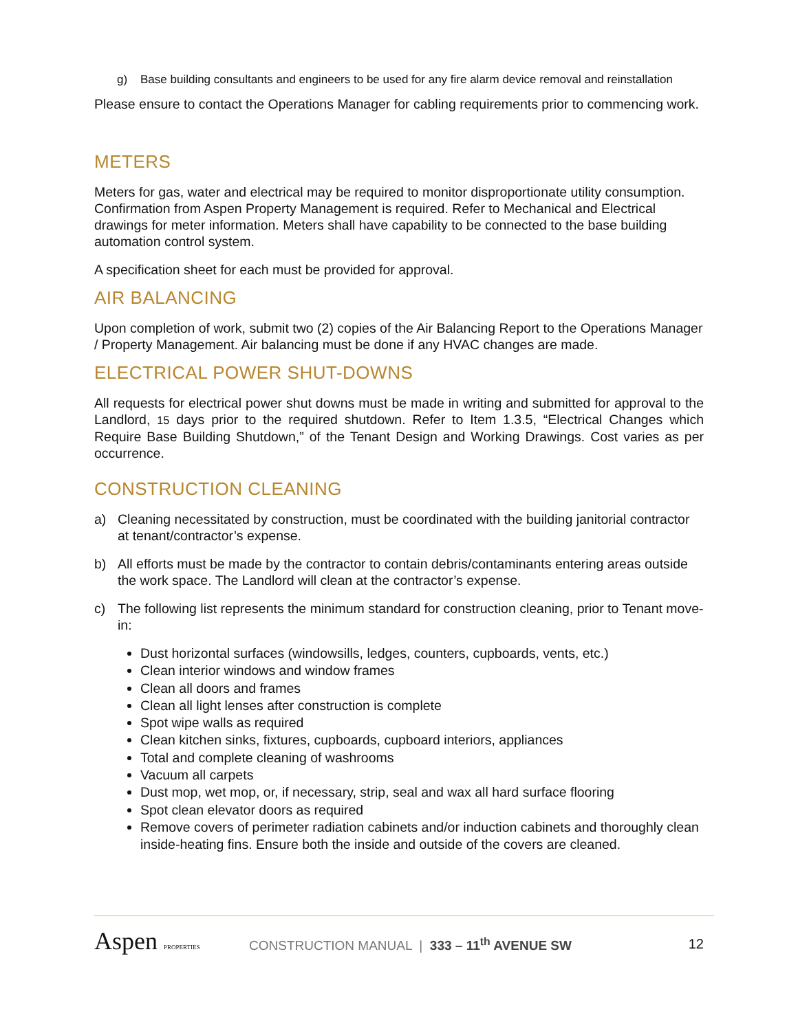g) Base building consultants and engineers to be used for any fire alarm device removal and reinstallation
Please ensure to contact the Operations Manager for cabling requirements prior to commencing work.
METERS
Meters for gas, water and electrical may be required to monitor disproportionate utility consumption. Confirmation from Aspen Property Management is required. Refer to Mechanical and Electrical drawings for meter information. Meters shall have capability to be connected to the base building automation control system.
A specification sheet for each must be provided for approval.
AIR BALANCING
Upon completion of work, submit two (2) copies of the Air Balancing Report to the Operations Manager / Property Management. Air balancing must be done if any HVAC changes are made.
ELECTRICAL POWER SHUT-DOWNS
All requests for electrical power shut downs must be made in writing and submitted for approval to the Landlord, 15 days prior to the required shutdown. Refer to Item 1.3.5, “Electrical Changes which Require Base Building Shutdown,” of the Tenant Design and Working Drawings. Cost varies as per occurrence.
CONSTRUCTION CLEANING
a) Cleaning necessitated by construction, must be coordinated with the building janitorial contractor at tenant/contractor’s expense.
b) All efforts must be made by the contractor to contain debris/contaminants entering areas outside the work space. The Landlord will clean at the contractor’s expense.
c) The following list represents the minimum standard for construction cleaning, prior to Tenant move-in:
Dust horizontal surfaces (windowsills, ledges, counters, cupboards, vents, etc.)
Clean interior windows and window frames
Clean all doors and frames
Clean all light lenses after construction is complete
Spot wipe walls as required
Clean kitchen sinks, fixtures, cupboards, cupboard interiors, appliances
Total and complete cleaning of washrooms
Vacuum all carpets
Dust mop, wet mop, or, if necessary, strip, seal and wax all hard surface flooring
Spot clean elevator doors as required
Remove covers of perimeter radiation cabinets and/or induction cabinets and thoroughly clean inside-heating fins. Ensure both the inside and outside of the covers are cleaned.
Aspen PROPERTIES
CONSTRUCTION MANUAL | 333 – 11<sup>th</sup> AVENUE SW
12